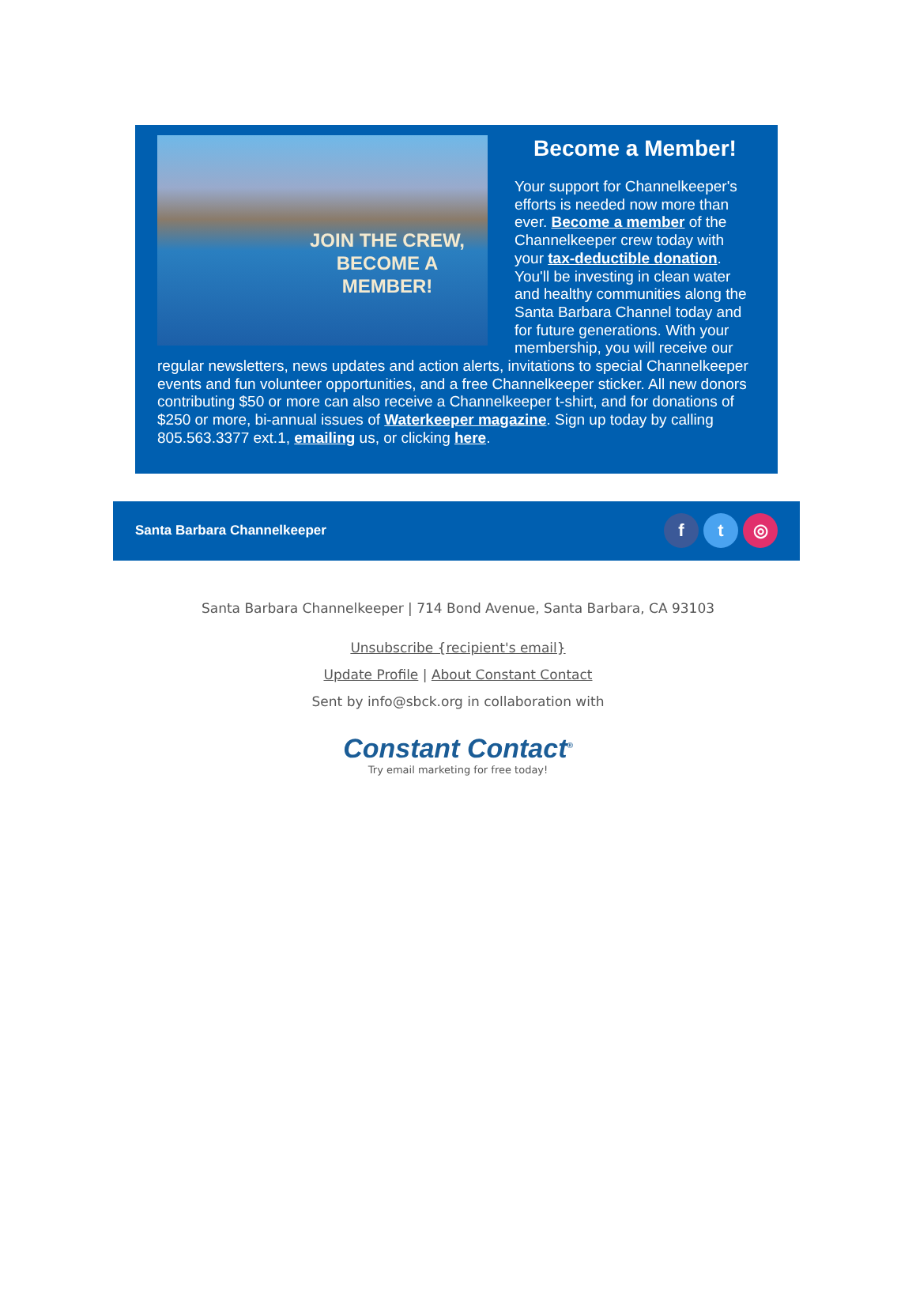JOIN THE CREW, BECOME A MEMBER!
Become a Member!
Your support for Channelkeeper's efforts is needed now more than ever. Become a member of the Channelkeeper crew today with your tax-deductible donation. You'll be investing in clean water and healthy communities along the Santa Barbara Channel today and for future generations. With your membership, you will receive our regular newsletters, news updates and action alerts, invitations to special Channelkeeper events and fun volunteer opportunities, and a free Channelkeeper sticker. All new donors contributing $50 or more can also receive a Channelkeeper t-shirt, and for donations of $250 or more, bi-annual issues of Waterkeeper magazine. Sign up today by calling 805.563.3377 ext.1, emailing us, or clicking here.
Santa Barbara Channelkeeper f t ◎
Santa Barbara Channelkeeper | 714 Bond Avenue, Santa Barbara, CA 93103
Unsubscribe {recipient's email}
Update Profile | About Constant Contact
Sent by info@sbck.org in collaboration with
Constant Contact<sup>®</sup>
Try email marketing for free today!